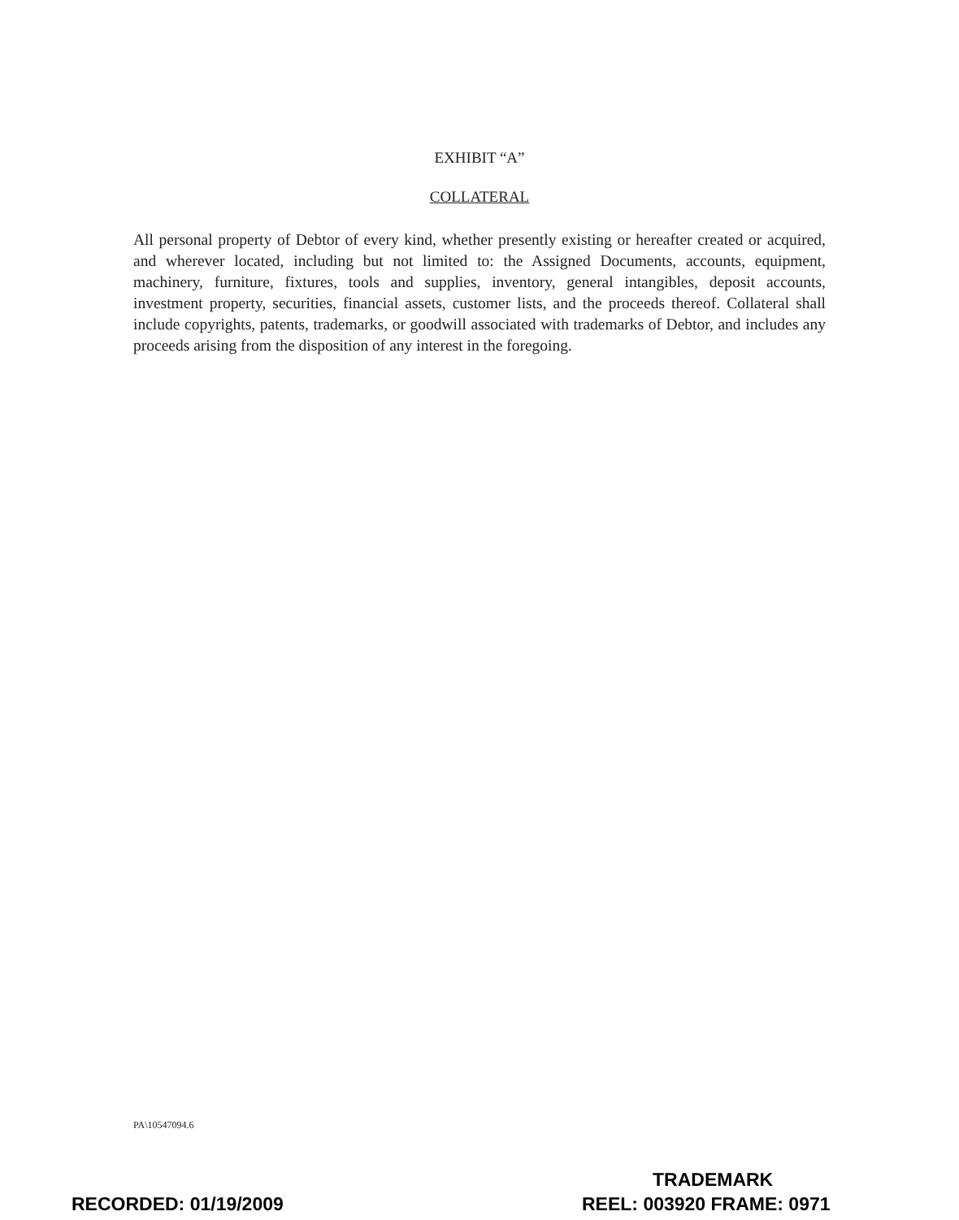EXHIBIT “A”
COLLATERAL
All personal property of Debtor of every kind, whether presently existing or hereafter created or acquired, and wherever located, including but not limited to: the Assigned Documents, accounts, equipment, machinery, furniture, fixtures, tools and supplies, inventory, general intangibles, deposit accounts, investment property, securities, financial assets, customer lists, and the proceeds thereof. Collateral shall include copyrights, patents, trademarks, or goodwill associated with trademarks of Debtor, and includes any proceeds arising from the disposition of any interest in the foregoing.
PA\10547094.6
TRADEMARK
RECORDED: 01/19/2009 REEL: 003920 FRAME: 0971